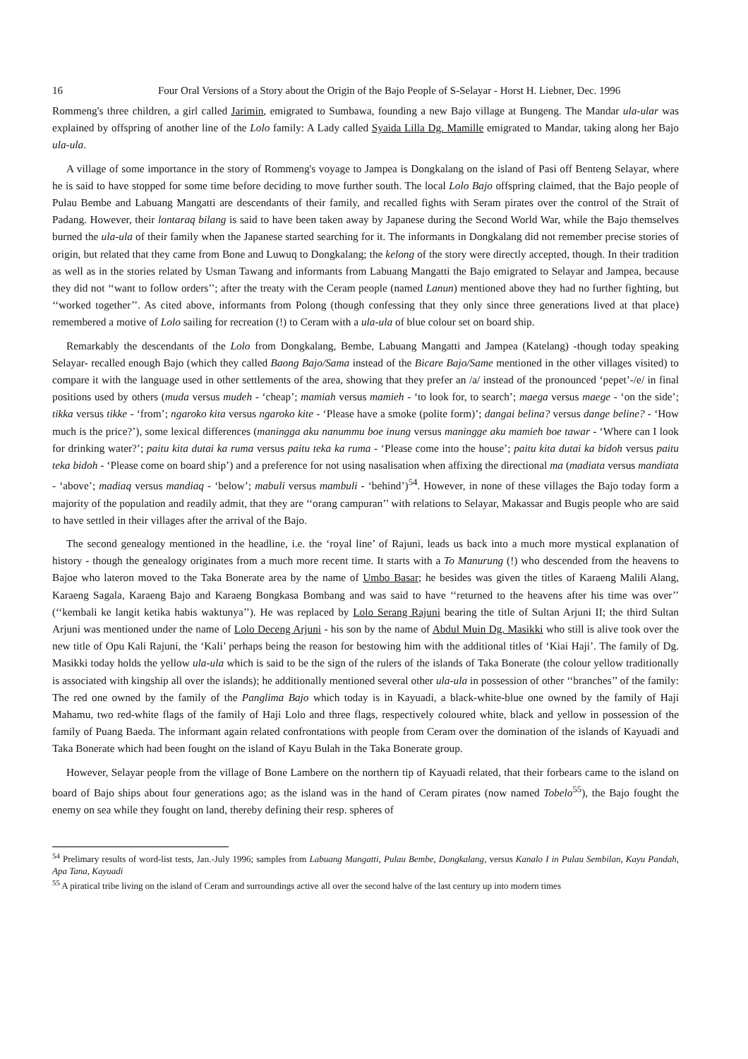16 Four Oral Versions of a Story about the Origin of the Bajo People of S-Selayar - Horst H. Liebner, Dec. 1996
Rommeng's three children, a girl called Jarimin, emigrated to Sumbawa, founding a new Bajo village at Bungeng. The Mandar ula-ular was explained by offspring of another line of the Lolo family: A Lady called Syaida Lilla Dg. Mamille emigrated to Mandar, taking along her Bajo ula-ula.
A village of some importance in the story of Rommeng's voyage to Jampea is Dongkalang on the island of Pasi off Benteng Selayar, where he is said to have stopped for some time before deciding to move further south. The local Lolo Bajo offspring claimed, that the Bajo people of Pulau Bembe and Labuang Mangatti are descendants of their family, and recalled fights with Seram pirates over the control of the Strait of Padang. However, their lontaraq bilang is said to have been taken away by Japanese during the Second World War, while the Bajo themselves burned the ula-ula of their family when the Japanese started searching for it. The informants in Dongkalang did not remember precise stories of origin, but related that they came from Bone and Luwuq to Dongkalang; the kelong of the story were directly accepted, though. In their tradition as well as in the stories related by Usman Tawang and informants from Labuang Mangatti the Bajo emigrated to Selayar and Jampea, because they did not ‘‘want to follow orders’’; after the treaty with the Ceram people (named Lanun) mentioned above they had no further fighting, but ‘‘worked together’’. As cited above, informants from Polong (though confessing that they only since three generations lived at that place) remembered a motive of Lolo sailing for recreation (!) to Ceram with a ula-ula of blue colour set on board ship.
Remarkably the descendants of the Lolo from Dongkalang, Bembe, Labuang Mangatti and Jampea (Katelang) -though today speaking Selayar- recalled enough Bajo (which they called Baong Bajo/Sama instead of the Bicare Bajo/Same mentioned in the other villages visited) to compare it with the language used in other settlements of the area, showing that they prefer an /a/ instead of the pronounced ‘pepet’-/e/ in final positions used by others (muda versus mudeh - ‘cheap’; mamiah versus mamieh - ‘to look for, to search’; maega versus maege - ‘on the side’; tikka versus tikke - ‘from’; ngaroko kita versus ngaroko kite - ‘Please have a smoke (polite form)’; dangai belina? versus dange beline? - ‘How much is the price?’), some lexical differences (maningga aku nanummu boe inung versus maningge aku mamieh boe tawar - ‘Where can I look for drinking water?’; paitu kita dutai ka ruma versus paitu teka ka ruma - ‘Please come into the house’; paitu kita dutai ka bidoh versus paitu teka bidoh - ‘Please come on board ship’) and a preference for not using nasalisation when affixing the directional ma (madiata versus mandiata - ‘above’; madiaq versus mandiaq - ‘below’; mabuli versus mambuli - ‘behind’)<sup>54</sup>. However, in none of these villages the Bajo today form a majority of the population and readily admit, that they are ‘‘orang campuran’’ with relations to Selayar, Makassar and Bugis people who are said to have settled in their villages after the arrival of the Bajo.
The second genealogy mentioned in the headline, i.e. the ‘royal line’ of Rajuni, leads us back into a much more mystical explanation of history - though the genealogy originates from a much more recent time. It starts with a To Manurung (!) who descended from the heavens to Bajoe who lateron moved to the Taka Bonerate area by the name of Umbo Basar; he besides was given the titles of Karaeng Malili Alang, Karaeng Sagala, Karaeng Bajo and Karaeng Bongkasa Bombang and was said to have ‘‘returned to the heavens after his time was over’’ (‘‘kembali ke langit ketika habis waktunya’’). He was replaced by Lolo Serang Rajuni bearing the title of Sultan Arjuni II; the third Sultan Arjuni was mentioned under the name of Lolo Deceng Arjuni - his son by the name of Abdul Muin Dg. Masikki who still is alive took over the new title of Opu Kali Rajuni, the ‘Kali’ perhaps being the reason for bestowing him with the additional titles of ‘Kiai Haji’. The family of Dg. Masikki today holds the yellow ula-ula which is said to be the sign of the rulers of the islands of Taka Bonerate (the colour yellow traditionally is associated with kingship all over the islands); he additionally mentioned several other ula-ula in possession of other ‘‘branches’’ of the family: The red one owned by the family of the Panglima Bajo which today is in Kayuadi, a black-white-blue one owned by the family of Haji Mahamu, two red-white flags of the family of Haji Lolo and three flags, respectively coloured white, black and yellow in possession of the family of Puang Baeda. The informant again related confrontations with people from Ceram over the domination of the islands of Kayuadi and Taka Bonerate which had been fought on the island of Kayu Bulah in the Taka Bonerate group.
However, Selayar people from the village of Bone Lambere on the northern tip of Kayuadi related, that their forbears came to the island on board of Bajo ships about four generations ago; as the island was in the hand of Ceram pirates (now named Tobelo<sup>55</sup>), the Bajo fought the enemy on sea while they fought on land, thereby defining their resp. spheres of
<sup>54</sup> Prelimary results of word-list tests, Jan.-July 1996; samples from Labuang Mangatti, Pulau Bembe, Dongkalang, versus Kanalo I in Pulau Sembilan, Kayu Pandah, Apa Tana, Kayuadi
<sup>55</sup> A piratical tribe living on the island of Ceram and surroundings active all over the second halve of the last century up into modern times